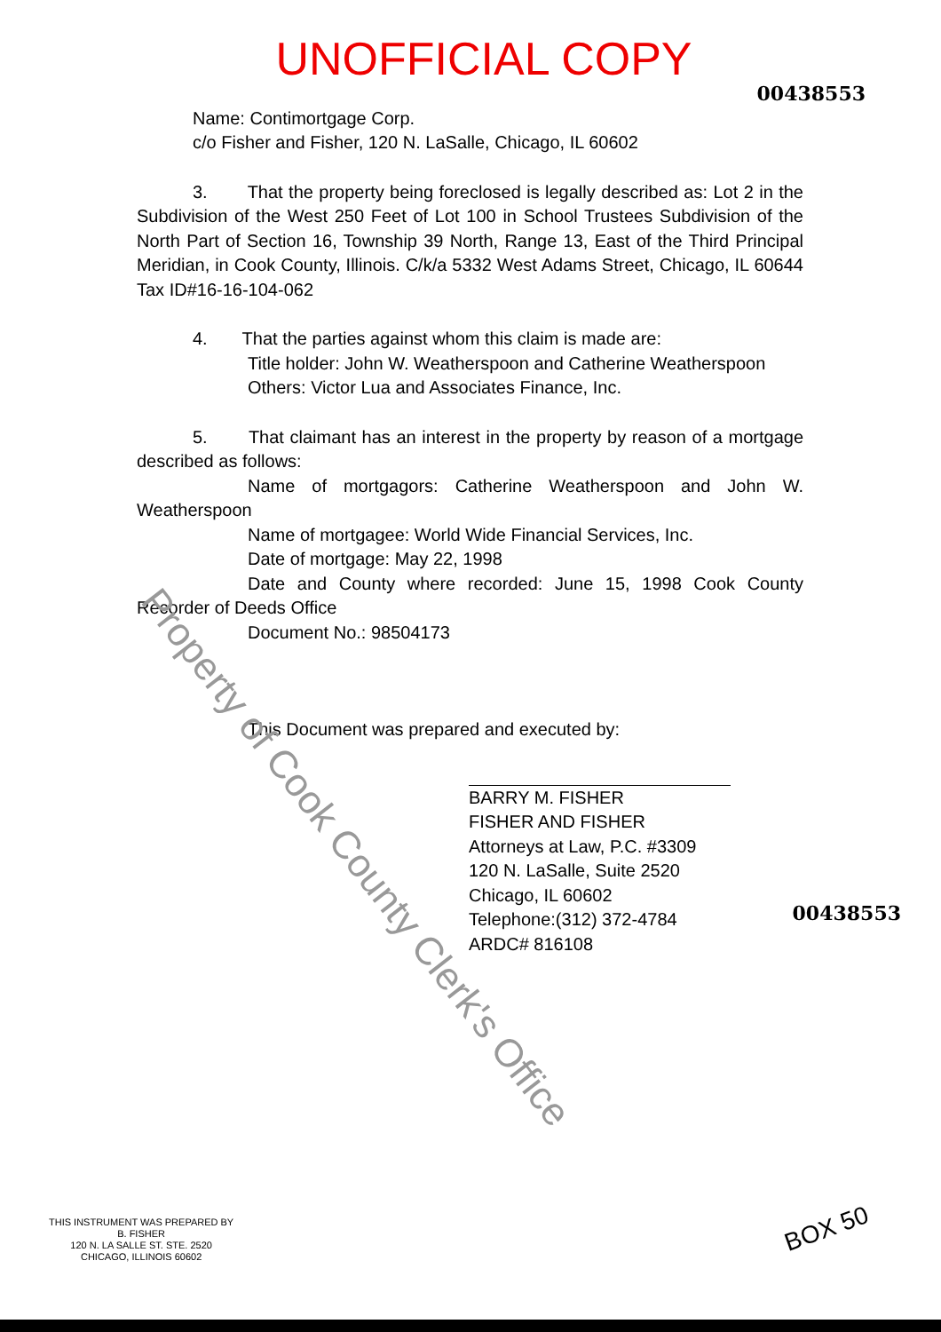UNOFFICIAL COPY
00438553
Name: Contimortgage Corp.
c/o Fisher and Fisher, 120 N. LaSalle, Chicago, IL 60602
3. That the property being foreclosed is legally described as: Lot 2 in the Subdivision of the West 250 Feet of Lot 100 in School Trustees Subdivision of the North Part of Section 16, Township 39 North, Range 13, East of the Third Principal Meridian, in Cook County, Illinois. C/k/a 5332 West Adams Street, Chicago, IL 60644 Tax ID#16-16-104-062
4. That the parties against whom this claim is made are:
Title holder: John W. Weatherspoon and Catherine Weatherspoon
Others: Victor Lua and Associates Finance, Inc.
5. That claimant has an interest in the property by reason of a mortgage described as follows:
Name of mortgagors: Catherine Weatherspoon and John W. Weatherspoon
Name of mortgagee: World Wide Financial Services, Inc.
Date of mortgage: May 22, 1998
Date and County where recorded: June 15, 1998 Cook County Recorder of Deeds Office
Document No.: 98504173
This Document was prepared and executed by:
BARRY M. FISHER
FISHER AND FISHER
Attorneys at Law, P.C. #3309
120 N. LaSalle, Suite 2520
Chicago, IL 60602
Telephone:(312) 372-4784
ARDC# 816108
00438553
THIS INSTRUMENT WAS PREPARED BY
B. FISHER
120 N. LA SALLE ST. STE. 2520
CHICAGO, ILLINOIS 60602
BOX 50
Property of Cook County Clerk's Office